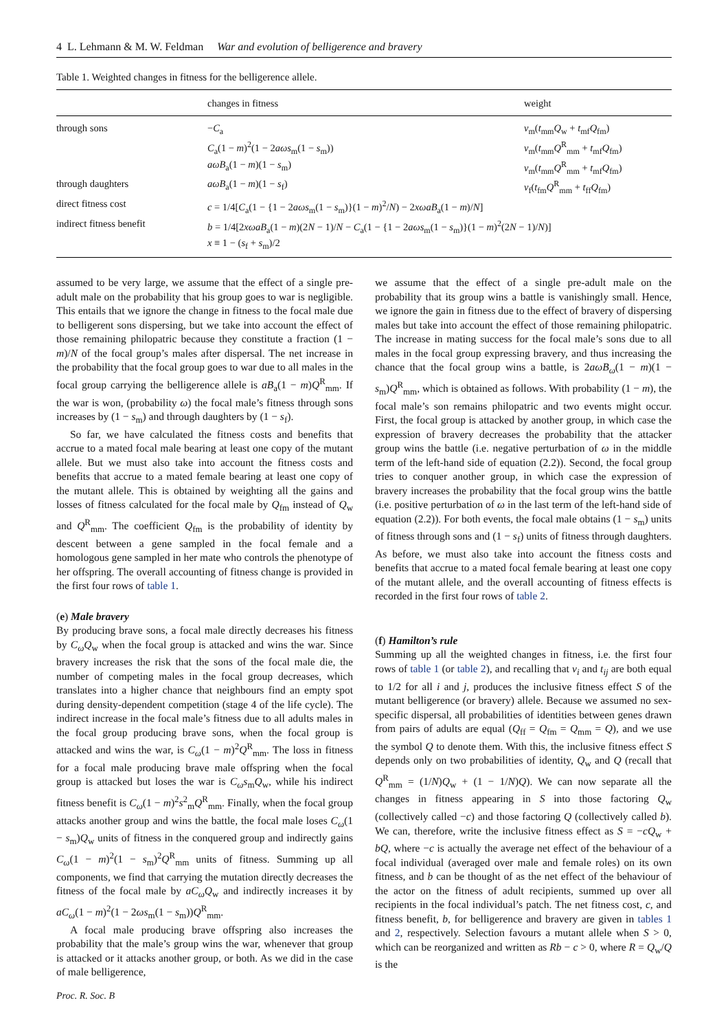4 L. Lehmann & M. W. Feldman War and evolution of belligerence and bravery
Table 1. Weighted changes in fitness for the belligerence allele.
| | changes in fitness | weight |
| --- | --- | --- |
| through sons | − C<sub>a</sub> | v<sub>m</sub>( t<sub>mm</sub> Q<sub>w</sub> + t<sub>mf</sub> Q<sub>fm</sub>) |
| | C<sub>a</sub>(1 − m )<sup>2</sup>(1 − 2 aωs<sub>m</sub>(1 − s<sub>m</sub>)) | v<sub>m</sub>( t<sub>mm</sub> Q<sup>R</sup><sub>mm</sub> + t<sub>mf</sub> Q<sub>fm</sub>) |
| | aωB<sub>a</sub>(1 − m )(1 − s<sub>m</sub>) | v<sub>m</sub>( t<sub>mm</sub> Q<sup>R</sup><sub>mm</sub> + t<sub>mf</sub> Q<sub>fm</sub>) |
| through daughters | aωB<sub>a</sub>(1 − m )(1 − s<sub>f</sub>) | v<sub>f</sub>( t<sub>fm</sub> Q<sup>R</sup><sub>mm</sub> + t<sub>ff</sub> Q<sub>fm</sub>) |
| direct fitness cost | c = 1/4[ C<sub>a</sub>(1 − {1 − 2 aωs<sub>m</sub>(1 − s<sub>m</sub>)}(1 − m )<sup>2</sup>/ N ) − 2 xωaB<sub>a</sub>(1 − m )/ N ] | |
| indirect fitness benefit | b = 1/4[2 xωaB<sub>a</sub>(1 − m )(2 N − 1)/ N − C<sub>a</sub>(1 − {1 − 2 aωs<sub>m</sub>(1 − s<sub>m</sub>)}(1 − m )<sup>2</sup>(2 N − 1)/ N )] | |
| | x ≡ 1 − ( s<sub>f</sub> + s<sub>m</sub>)/2 | |
assumed to be very large, we assume that the effect of a single pre-adult male on the probability that his group goes to war is negligible. This entails that we ignore the change in fitness to the focal male due to belligerent sons dispersing, but we take into account the effect of those remaining philopatric because they constitute a fraction (1 − m)/N of the focal group’s males after dispersal. The net increase in the probability that the focal group goes to war due to all males in the focal group carrying the belligerence allele is aB<sub>a</sub>(1 − m)Q<sup>R</sup><sub>mm</sub>. If the war is won, (probability ω) the focal male’s fitness through sons increases by (1 − s<sub>m</sub>) and through daughters by (1 − s<sub>f</sub>).
So far, we have calculated the fitness costs and benefits that accrue to a mated focal male bearing at least one copy of the mutant allele. But we must also take into account the fitness costs and benefits that accrue to a mated female bearing at least one copy of the mutant allele. This is obtained by weighting all the gains and losses of fitness calculated for the focal male by Q<sub>fm</sub> instead of Q<sub>w</sub> and Q<sup>R</sup><sub>mm</sub>. The coefficient Q<sub>fm</sub> is the probability of identity by descent between a gene sampled in the focal female and a homologous gene sampled in her mate who controls the phenotype of her offspring. The overall accounting of fitness change is provided in the first four rows of table 1.
(e) Male bravery
By producing brave sons, a focal male directly decreases his fitness by C<sub>ω</sub>Q<sub>w</sub> when the focal group is attacked and wins the war. Since bravery increases the risk that the sons of the focal male die, the number of competing males in the focal group decreases, which translates into a higher chance that neighbours find an empty spot during density-dependent competition (stage 4 of the life cycle). The indirect increase in the focal male’s fitness due to all adults males in the focal group producing brave sons, when the focal group is attacked and wins the war, is C<sub>ω</sub>(1 − m)<sup>2</sup>Q<sup>R</sup><sub>mm</sub>. The loss in fitness for a focal male producing brave male offspring when the focal group is attacked but loses the war is C<sub>ω</sub>s<sub>m</sub>Q<sub>w</sub>, while his indirect fitness benefit is C<sub>ω</sub>(1 − m)<sup>2</sup>s<sup>2</sup><sub>m</sub>Q<sup>R</sup><sub>mm</sub>. Finally, when the focal group attacks another group and wins the battle, the focal male loses C<sub>ω</sub>(1 − s<sub>m</sub>)Q<sub>w</sub> units of fitness in the conquered group and indirectly gains C<sub>ω</sub>(1 − m)<sup>2</sup>(1 − s<sub>m</sub>)<sup>2</sup>Q<sup>R</sup><sub>mm</sub> units of fitness. Summing up all components, we find that carrying the mutation directly decreases the fitness of the focal male by aC<sub>ω</sub>Q<sub>w</sub> and indirectly increases it by aC<sub>ω</sub>(1 − m)<sup>2</sup>(1 − 2ωs<sub>m</sub>(1 − s<sub>m</sub>))Q<sup>R</sup><sub>mm</sub>.
A focal male producing brave offspring also increases the probability that the male’s group wins the war, whenever that group is attacked or it attacks another group, or both. As we did in the case of male belligerence,
we assume that the effect of a single pre-adult male on the probability that its group wins a battle is vanishingly small. Hence, we ignore the gain in fitness due to the effect of bravery of dispersing males but take into account the effect of those remaining philopatric. The increase in mating success for the focal male’s sons due to all males in the focal group expressing bravery, and thus increasing the chance that the focal group wins a battle, is 2aωB<sub>ω</sub>(1 − m)(1 − s<sub>m</sub>)Q<sup>R</sup><sub>mm</sub>, which is obtained as follows. With probability (1 − m), the focal male’s son remains philopatric and two events might occur. First, the focal group is attacked by another group, in which case the expression of bravery decreases the probability that the attacker group wins the battle (i.e. negative perturbation of ω in the middle term of the left-hand side of equation (2.2)). Second, the focal group tries to conquer another group, in which case the expression of bravery increases the probability that the focal group wins the battle (i.e. positive perturbation of ω in the last term of the left-hand side of equation (2.2)). For both events, the focal male obtains (1 − s<sub>m</sub>) units of fitness through sons and (1 − s<sub>f</sub>) units of fitness through daughters. As before, we must also take into account the fitness costs and benefits that accrue to a mated focal female bearing at least one copy of the mutant allele, and the overall accounting of fitness effects is recorded in the first four rows of table 2.
(f) Hamilton’s rule
Summing up all the weighted changes in fitness, i.e. the first four rows of table 1 (or table 2), and recalling that v<sub>i</sub> and t<sub>ij</sub> are both equal to 1/2 for all i and j, produces the inclusive fitness effect S of the mutant belligerence (or bravery) allele. Because we assumed no sex-specific dispersal, all probabilities of identities between genes drawn from pairs of adults are equal (Q<sub>ff</sub> = Q<sub>fm</sub> = Q<sub>mm</sub> = Q), and we use the symbol Q to denote them. With this, the inclusive fitness effect S depends only on two probabilities of identity, Q<sub>w</sub> and Q (recall that Q<sup>R</sup><sub>mm</sub> = (1/N)Q<sub>w</sub> + (1 − 1/N)Q). We can now separate all the changes in fitness appearing in S into those factoring Q<sub>w</sub> (collectively called −c) and those factoring Q (collectively called b). We can, therefore, write the inclusive fitness effect as S = −cQ<sub>w</sub> + bQ, where −c is actually the average net effect of the behaviour of a focal individual (averaged over male and female roles) on its own fitness, and b can be thought of as the net effect of the behaviour of the actor on the fitness of adult recipients, summed up over all recipients in the focal individual’s patch. The net fitness cost, c, and fitness benefit, b, for belligerence and bravery are given in tables 1 and 2, respectively. Selection favours a mutant allele when S > 0, which can be reorganized and written as Rb − c > 0, where R = Q<sub>w</sub>/Q is the
Proc. R. Soc. B